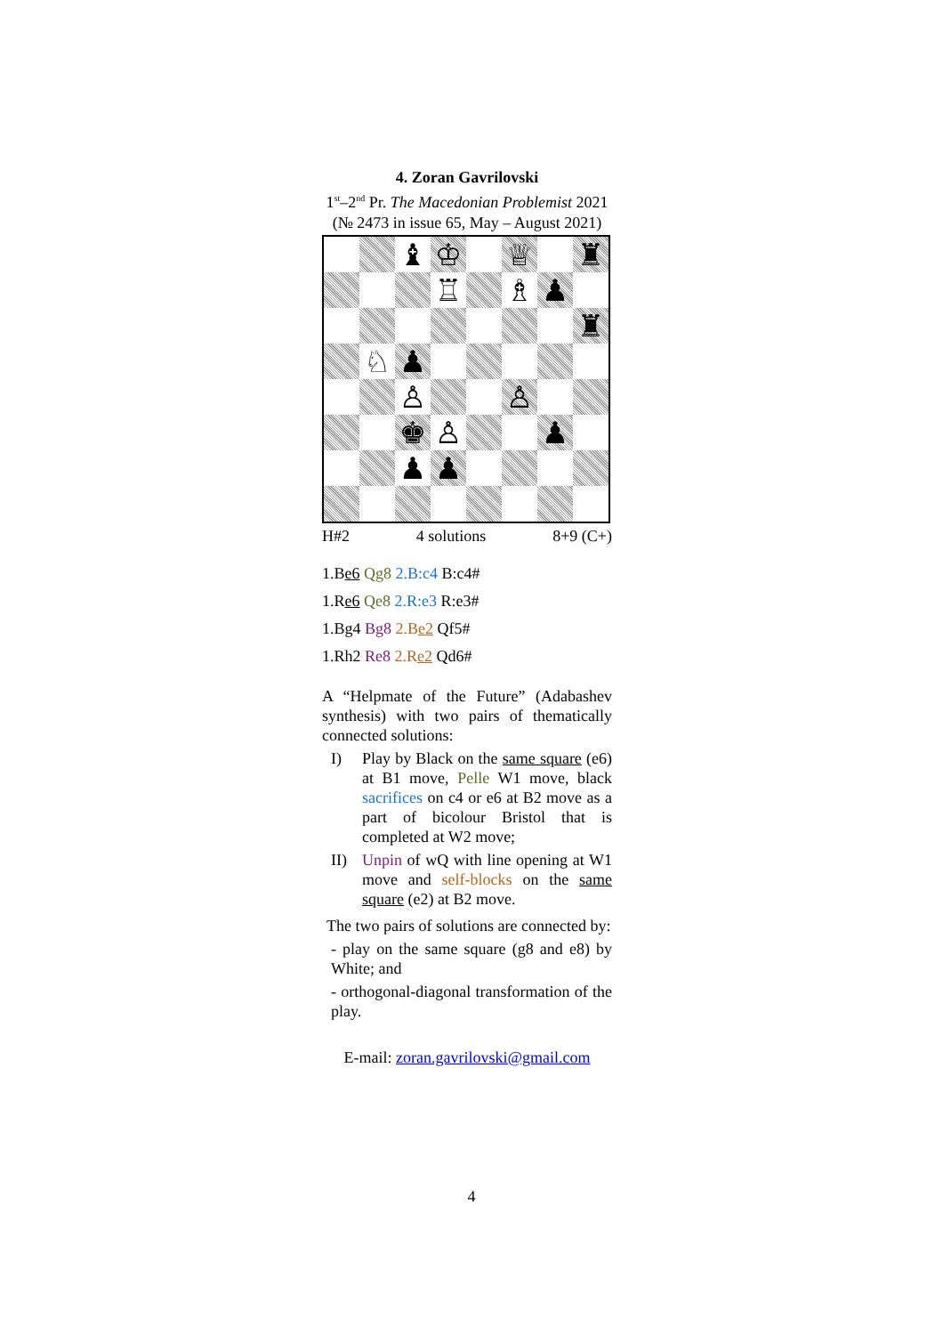4. Zoran Gavrilovski
1<sup>st</sup>–2<sup>nd</sup> Pr. The Macedonian Problemist 2021
(№ 2473 in issue 65, May – August 2021)
| | | ♝ | ♔ | | ♕ | | ♜ |
| | | | ♖ | | ♗ | ♟ | |
| | | | | | | | ♜ |
| | ♘ | ♟ | | | | | |
| | | ♙ | | | ♙ | | |
| | | ♚ | ♙ | | | ♟ | |
| | | ♟ | ♟ | | | | |
H#2 4 solutions 8+9 (C+)
1.Be6 Qg8 2.B:c4 B:c4#
1.Re6 Qe8 2.R:e3 R:e3#
1.Bg4 Bg8 2.Be2 Qf5#
1.Rh2 Re8 2.Re2 Qd6#
A “Helpmate of the Future” (Adabashev synthesis) with two pairs of thematically connected solutions:
I) Play by Black on the same square (e6) at B1 move, Pelle W1 move, black sacrifices on c4 or e6 at B2 move as a part of bicolour Bristol that is completed at W2 move;
II) Unpin of wQ with line opening at W1 move and self-blocks on the same square (e2) at B2 move.
The two pairs of solutions are connected by:
- play on the same square (g8 and e8) by White; and
- orthogonal-diagonal transformation of the play.
E-mail: zoran.gavrilovski@gmail.com
4